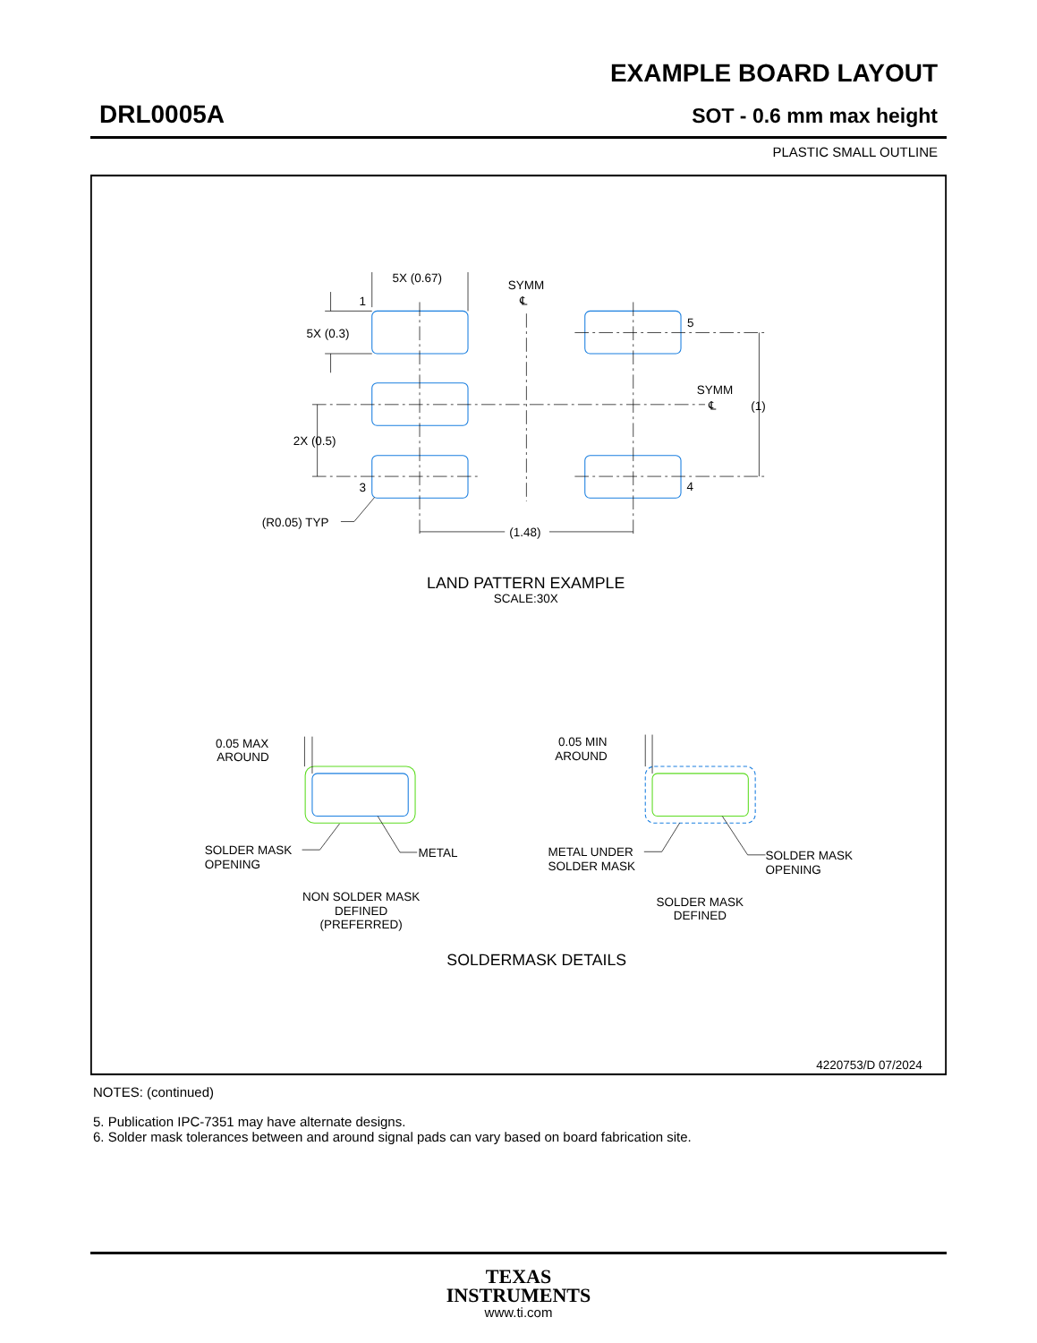EXAMPLE BOARD LAYOUT
DRL0005A SOT - 0.6 mm max height
PLASTIC SMALL OUTLINE
5X (0.67)
SYMM
℄
1
5X (0.3)
5
SYMM
℄
(1)
2X (0.5)
3
4
(R0.05) TYP
(1.48)
LAND PATTERN EXAMPLE
SCALE:30X
0.05 MAX
AROUND
0.05 MIN
AROUND
SOLDER MASK
OPENING
METAL
METAL UNDER
SOLDER MASK
SOLDER MASK
OPENING
NON SOLDER MASK
DEFINED
(PREFERRED)
SOLDER MASK
DEFINED
SOLDERMASK DETAILS
4220753/D 07/2024
NOTES: (continued)
5. Publication IPC-7351 may have alternate designs.
6. Solder mask tolerances between and around signal pads can vary based on board fabrication site.
TEXAS
INSTRUMENTS
www.ti.com